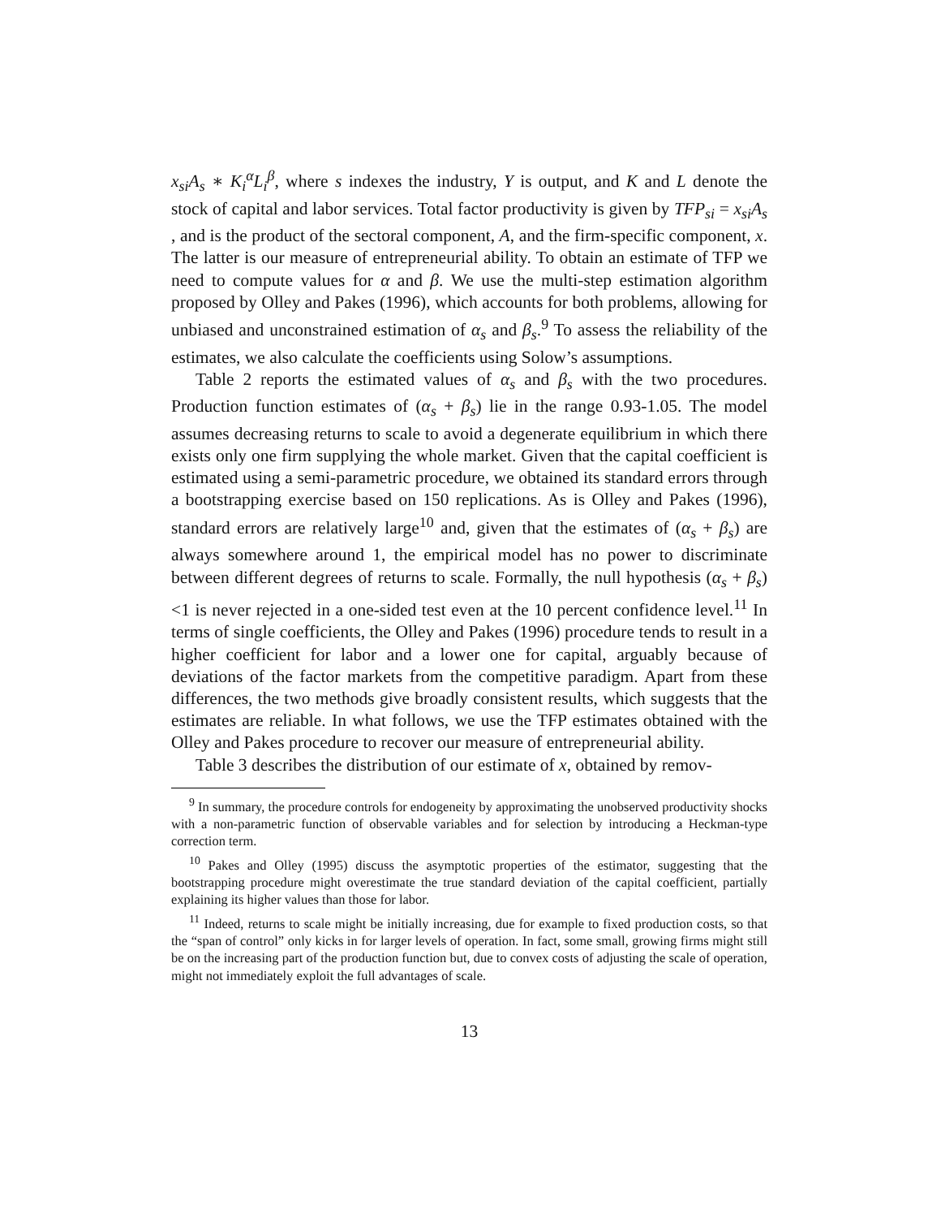x<sub>si</sub>A<sub>s</sub> ∗ K<sub>i</sub><sup>α</sup>L<sub>i</sub><sup>β</sup>, where s indexes the industry, Y is output, and K and L denote the stock of capital and labor services. Total factor productivity is given by TFP<sub>si</sub> = x<sub>si</sub>A<sub>s</sub> , and is the product of the sectoral component, A, and the firm-specific component, x. The latter is our measure of entrepreneurial ability. To obtain an estimate of TFP we need to compute values for α and β. We use the multi-step estimation algorithm proposed by Olley and Pakes (1996), which accounts for both problems, allowing for unbiased and unconstrained estimation of α<sub>s</sub> and β<sub>s</sub>.<sup>9</sup> To assess the reliability of the estimates, we also calculate the coefficients using Solow’s assumptions.
Table 2 reports the estimated values of α<sub>s</sub> and β<sub>s</sub> with the two procedures. Production function estimates of (α<sub>s</sub> + β<sub>s</sub>) lie in the range 0.93-1.05. The model assumes decreasing returns to scale to avoid a degenerate equilibrium in which there exists only one firm supplying the whole market. Given that the capital coefficient is estimated using a semi-parametric procedure, we obtained its standard errors through a bootstrapping exercise based on 150 replications. As is Olley and Pakes (1996), standard errors are relatively large<sup>10</sup> and, given that the estimates of (α<sub>s</sub> + β<sub>s</sub>) are always somewhere around 1, the empirical model has no power to discriminate between different degrees of returns to scale. Formally, the null hypothesis (α<sub>s</sub> + β<sub>s</sub>) <1 is never rejected in a one-sided test even at the 10 percent confidence level.<sup>11</sup> In terms of single coefficients, the Olley and Pakes (1996) procedure tends to result in a higher coefficient for labor and a lower one for capital, arguably because of deviations of the factor markets from the competitive paradigm. Apart from these differences, the two methods give broadly consistent results, which suggests that the estimates are reliable. In what follows, we use the TFP estimates obtained with the Olley and Pakes procedure to recover our measure of entrepreneurial ability.
Table 3 describes the distribution of our estimate of x, obtained by remov-
<sup>9</sup> In summary, the procedure controls for endogeneity by approximating the unobserved productivity shocks with a non-parametric function of observable variables and for selection by introducing a Heckman-type correction term.
<sup>10</sup> Pakes and Olley (1995) discuss the asymptotic properties of the estimator, suggesting that the bootstrapping procedure might overestimate the true standard deviation of the capital coefficient, partially explaining its higher values than those for labor.
<sup>11</sup> Indeed, returns to scale might be initially increasing, due for example to fixed production costs, so that the “span of control” only kicks in for larger levels of operation. In fact, some small, growing firms might still be on the increasing part of the production function but, due to convex costs of adjusting the scale of operation, might not immediately exploit the full advantages of scale.
13